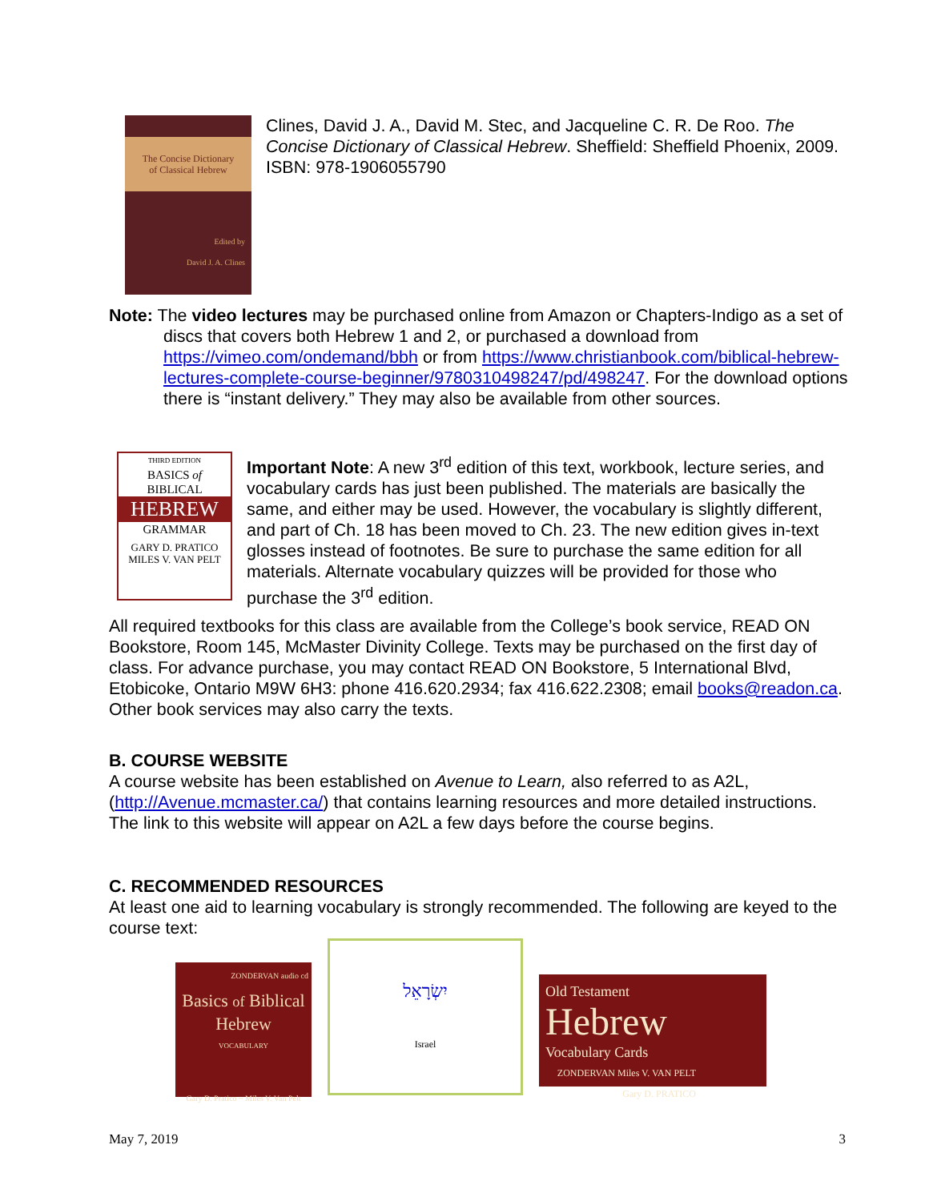The Concise Dictionary
of Classical Hebrew
Edited by
David J. A. Clines
Clines, David J. A., David M. Stec, and Jacqueline C. R. De Roo. The Concise Dictionary of Classical Hebrew. Sheffield: Sheffield Phoenix, 2009. ISBN: 978-1906055790
Note: The video lectures may be purchased online from Amazon or Chapters-Indigo as a set of discs that covers both Hebrew 1 and 2, or purchased a download from https://vimeo.com/ondemand/bbh or from https://www.christianbook.com/biblical-hebrew-lectures-complete-course-beginner/9780310498247/pd/498247. For the download options there is “instant delivery.” They may also be available from other sources.
THIRD EDITION
BASICS of
BIBLICAL
HEBREW
GRAMMAR
GARY D. PRATICO
MILES V. VAN PELT
Important Note: A new 3<sup>rd</sup> edition of this text, workbook, lecture series, and vocabulary cards has just been published. The materials are basically the same, and either may be used. However, the vocabulary is slightly different, and part of Ch. 18 has been moved to Ch. 23. The new edition gives in-text glosses instead of footnotes. Be sure to purchase the same edition for all materials. Alternate vocabulary quizzes will be provided for those who purchase the 3<sup>rd</sup> edition.
All required textbooks for this class are available from the College’s book service, READ ON Bookstore, Room 145, McMaster Divinity College. Texts may be purchased on the first day of class. For advance purchase, you may contact READ ON Bookstore, 5 International Blvd, Etobicoke, Ontario M9W 6H3: phone 416.620.2934; fax 416.622.2308; email books@readon.ca. Other book services may also carry the texts.
B. COURSE WEBSITE
A course website has been established on Avenue to Learn, also referred to as A2L, (http://Avenue.mcmaster.ca/) that contains learning resources and more detailed instructions. The link to this website will appear on A2L a few days before the course begins.
C. RECOMMENDED RESOURCES
At least one aid to learning vocabulary is strongly recommended. The following are keyed to the course text:
ZONDERVAN audio cd
Basics of Biblical
Hebrew
VOCABULARY
Gary D. Pratico ~ Miles V. Van Pelt
יִשְׂרָאֵל
Israel
Old Testament
Hebrew
Vocabulary Cards
ZONDERVAN Miles V. VAN PELT
Gary D. PRATICO
May 7, 2019 3